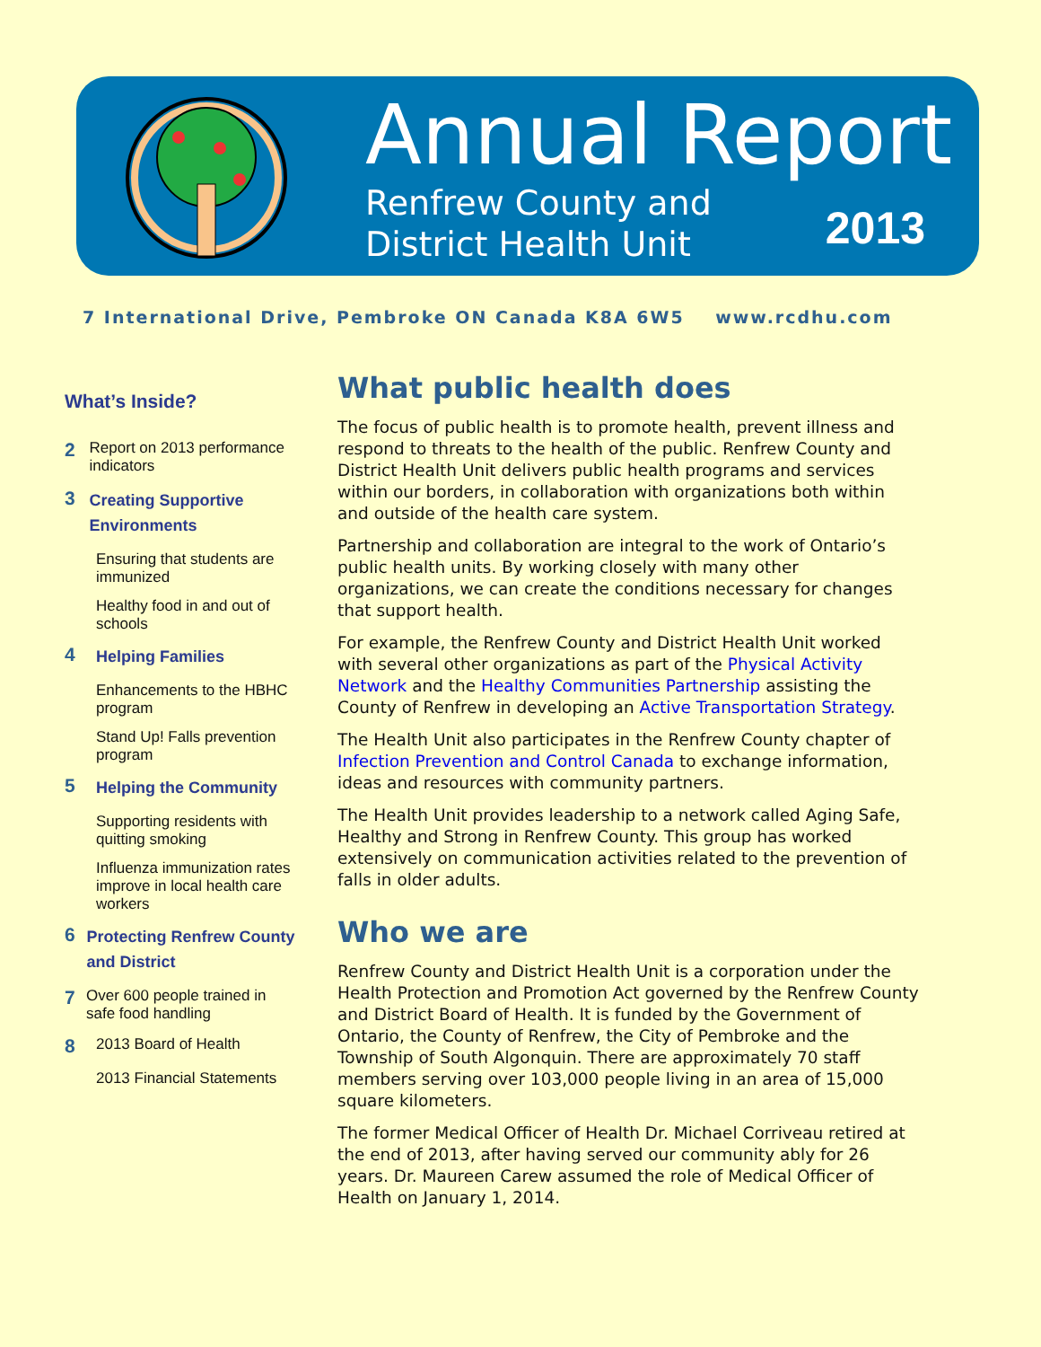Annual Report
Renfrew County and
District Health Unit
2013
7 International Drive, Pembroke ON Canada K8A 6W5 www.rcdhu.com
What’s Inside?
2 Report on 2013 performance indicators
3 Creating Supportive Environments
Ensuring that students are immunized
Healthy food in and out of schools
4 Helping Families
Enhancements to the HBHC program
Stand Up! Falls prevention program
5 Helping the Community
Supporting residents with quitting smoking
Influenza immunization rates improve in local health care workers
6 Protecting Renfrew County and District
7 Over 600 people trained in safe food handling
8 2013 Board of Health
2013 Financial Statements
What public health does
The focus of public health is to promote health, prevent illness and respond to threats to the health of the public. Renfrew County and District Health Unit delivers public health programs and services within our borders, in collaboration with organizations both within and outside of the health care system.
Partnership and collaboration are integral to the work of Ontario’s public health units. By working closely with many other organizations, we can create the conditions necessary for changes that support health.
For example, the Renfrew County and District Health Unit worked with several other organizations as part of the Physical Activity Network and the Healthy Communities Partnership assisting the County of Renfrew in developing an Active Transportation Strategy.
The Health Unit also participates in the Renfrew County chapter of Infection Prevention and Control Canada to exchange information, ideas and resources with community partners.
The Health Unit provides leadership to a network called Aging Safe, Healthy and Strong in Renfrew County. This group has worked extensively on communication activities related to the prevention of falls in older adults.
Who we are
Renfrew County and District Health Unit is a corporation under the Health Protection and Promotion Act governed by the Renfrew County and District Board of Health. It is funded by the Government of Ontario, the County of Renfrew, the City of Pembroke and the Township of South Algonquin. There are approximately 70 staff members serving over 103,000 people living in an area of 15,000 square kilometers.
The former Medical Officer of Health Dr. Michael Corriveau retired at the end of 2013, after having served our community ably for 26 years. Dr. Maureen Carew assumed the role of Medical Officer of Health on January 1, 2014.